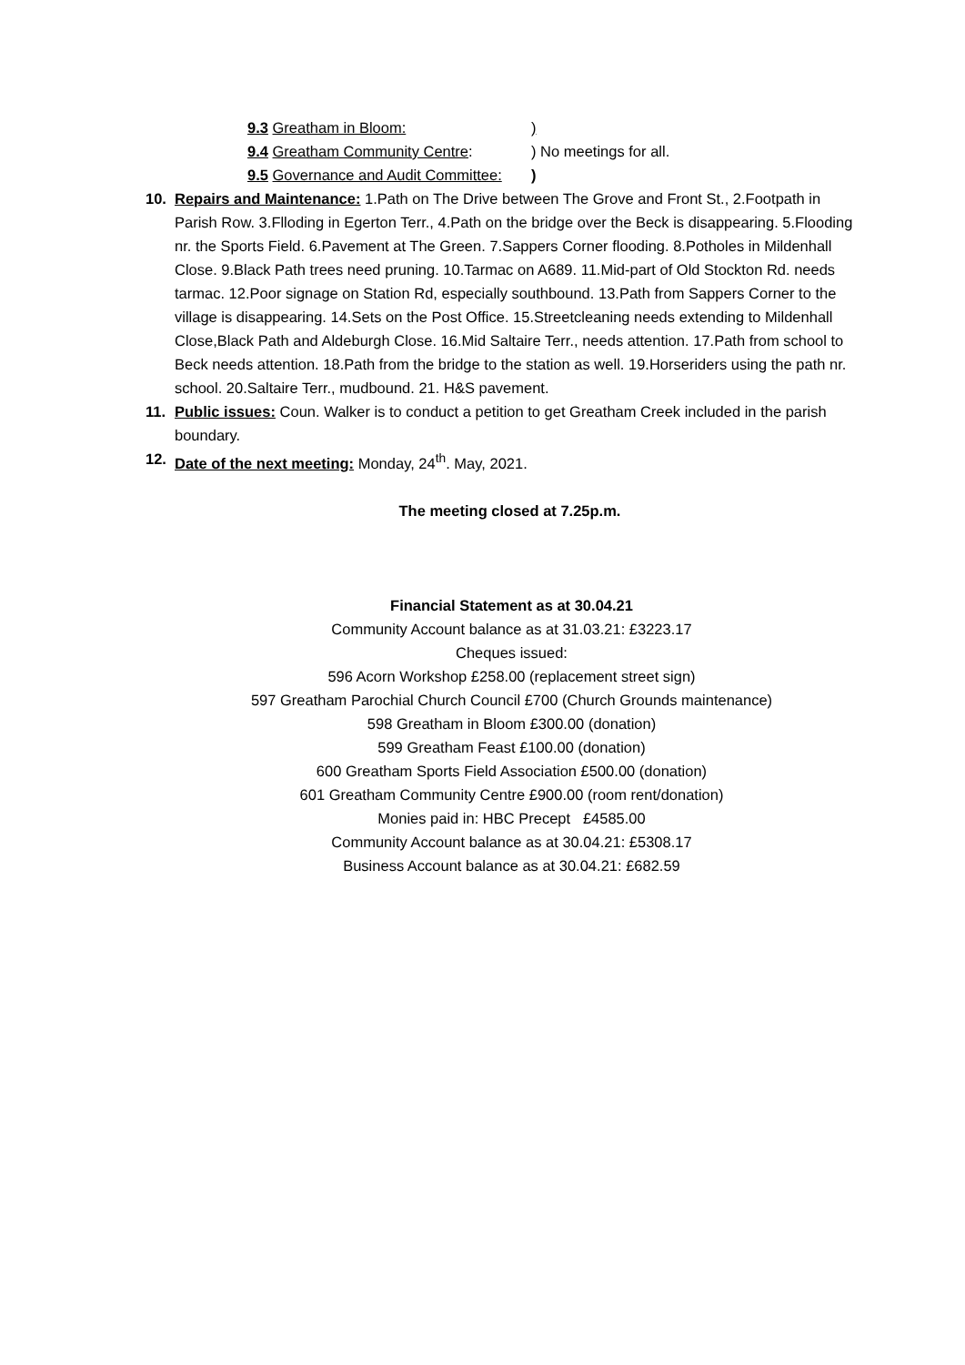9.3 Greatham in Bloom: )
9.4 Greatham Community Centre:) No meetings for all.
9.5 Governance and Audit Committee: )
10. Repairs and Maintenance: 1.Path on The Drive between The Grove and Front St., 2.Footpath in Parish Row. 3.Flloding in Egerton Terr., 4.Path on the bridge over the Beck is disappearing. 5.Flooding nr. the Sports Field. 6.Pavement at The Green. 7.Sappers Corner flooding. 8.Potholes in Mildenhall Close. 9.Black Path trees need pruning. 10.Tarmac on A689. 11.Mid-part of Old Stockton Rd. needs tarmac. 12.Poor signage on Station Rd, especially southbound. 13.Path from Sappers Corner to the village is disappearing. 14.Sets on the Post Office. 15.Streetcleaning needs extending to Mildenhall Close,Black Path and Aldeburgh Close. 16.Mid Saltaire Terr., needs attention. 17.Path from school to Beck needs attention. 18.Path from the bridge to the station as well. 19.Horseriders using the path nr. school. 20.Saltaire Terr., mudbound. 21. H&S pavement.
11. Public issues: Coun. Walker is to conduct a petition to get Greatham Creek included in the parish boundary.
12. Date of the next meeting: Monday, 24<sup>th</sup>. May, 2021.
The meeting closed at 7.25p.m.
Financial Statement as at 30.04.21
Community Account balance as at 31.03.21: £3223.17
Cheques issued:
596 Acorn Workshop £258.00 (replacement street sign)
597 Greatham Parochial Church Council £700 (Church Grounds maintenance)
598 Greatham in Bloom £300.00 (donation)
599 Greatham Feast £100.00 (donation)
600 Greatham Sports Field Association £500.00 (donation)
601 Greatham Community Centre £900.00 (room rent/donation)
Monies paid in: HBC Precept £4585.00
Community Account balance as at 30.04.21: £5308.17
Business Account balance as at 30.04.21: £682.59